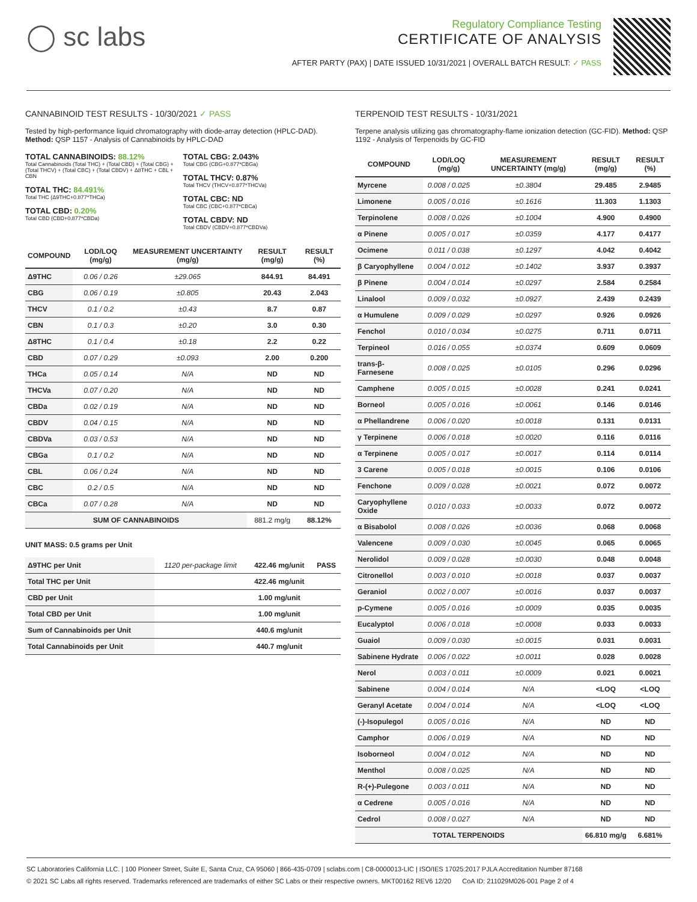◯ sc labs
Regulatory Compliance Testing
CERTIFICATE OF ANALYSIS
AFTER PARTY (PAX) | DATE ISSUED 10/31/2021 | OVERALL BATCH RESULT: ✓ PASS
CANNABINOID TEST RESULTS - 10/30/2021 ✓ PASS
Tested by high-performance liquid chromatography with diode-array detection (HPLC-DAD). Method: QSP 1157 - Analysis of Cannabinoids by HPLC-DAD
TOTAL CANNABINOIDS: 88.12%
Total Cannabinoids (Total THC) + (Total CBD) + (Total CBG) + (Total THCV) + (Total CBC) + (Total CBDV) + Δ8THC + CBL + CBN
TOTAL THC: 84.491%
Total THC (Δ9THC+0.877*THCa)
TOTAL CBD: 0.20%
Total CBD (CBD+0.877*CBDa)
TOTAL CBG: 2.043%
Total CBG (CBG+0.877*CBGa)
TOTAL THCV: 0.87%
Total THCV (THCV+0.877*THCVa)
TOTAL CBC: ND
Total CBC (CBC+0.877*CBCa)
TOTAL CBDV: ND
Total CBDV (CBDV+0.877*CBDVa)
| COMPOUND | LOD/LOQ (mg/g) | MEASUREMENT UNCERTAINTY (mg/g) | RESULT (mg/g) | RESULT (%) |
| --- | --- | --- | --- | --- |
| Δ9THC | 0.06 / 0.26 | ±29.065 | 844.91 | 84.491 |
| CBG | 0.06 / 0.19 | ±0.805 | 20.43 | 2.043 |
| THCV | 0.1 / 0.2 | ±0.43 | 8.7 | 0.87 |
| CBN | 0.1 / 0.3 | ±0.20 | 3.0 | 0.30 |
| Δ8THC | 0.1 / 0.4 | ±0.18 | 2.2 | 0.22 |
| CBD | 0.07 / 0.29 | ±0.093 | 2.00 | 0.200 |
| THCa | 0.05 / 0.14 | N/A | ND | ND |
| THCVa | 0.07 / 0.20 | N/A | ND | ND |
| CBDa | 0.02 / 0.19 | N/A | ND | ND |
| CBDV | 0.04 / 0.15 | N/A | ND | ND |
| CBDVa | 0.03 / 0.53 | N/A | ND | ND |
| CBGa | 0.1 / 0.2 | N/A | ND | ND |
| CBL | 0.06 / 0.24 | N/A | ND | ND |
| CBC | 0.2 / 0.5 | N/A | ND | ND |
| CBCa | 0.07 / 0.28 | N/A | ND | ND |
| SUM OF CANNABINOIDS | | | 881.2 mg/g | 88.12% |
UNIT MASS: 0.5 grams per Unit
| Δ9THC per Unit | 1120 per-package limit | 422.46 mg/unit | PASS |
| Total THC per Unit | | 422.46 mg/unit | |
| CBD per Unit | | 1.00 mg/unit | |
| Total CBD per Unit | | 1.00 mg/unit | |
| Sum of Cannabinoids per Unit | | 440.6 mg/unit | |
| Total Cannabinoids per Unit | | 440.7 mg/unit | |
TERPENOID TEST RESULTS - 10/31/2021
Terpene analysis utilizing gas chromatography-flame ionization detection (GC-FID). Method: QSP 1192 - Analysis of Terpenoids by GC-FID
| COMPOUND | LOD/LOQ (mg/g) | MEASUREMENT UNCERTAINTY (mg/g) | RESULT (mg/g) | RESULT (%) |
| --- | --- | --- | --- | --- |
| Myrcene | 0.008 / 0.025 | ±0.3804 | 29.485 | 2.9485 |
| Limonene | 0.005 / 0.016 | ±0.1616 | 11.303 | 1.1303 |
| Terpinolene | 0.008 / 0.026 | ±0.1004 | 4.900 | 0.4900 |
| α Pinene | 0.005 / 0.017 | ±0.0359 | 4.177 | 0.4177 |
| Ocimene | 0.011 / 0.038 | ±0.1297 | 4.042 | 0.4042 |
| β Caryophyllene | 0.004 / 0.012 | ±0.1402 | 3.937 | 0.3937 |
| β Pinene | 0.004 / 0.014 | ±0.0297 | 2.584 | 0.2584 |
| Linalool | 0.009 / 0.032 | ±0.0927 | 2.439 | 0.2439 |
| α Humulene | 0.009 / 0.029 | ±0.0297 | 0.926 | 0.0926 |
| Fenchol | 0.010 / 0.034 | ±0.0275 | 0.711 | 0.0711 |
| Terpineol | 0.016 / 0.055 | ±0.0374 | 0.609 | 0.0609 |
| trans-β-Farnesene | 0.008 / 0.025 | ±0.0105 | 0.296 | 0.0296 |
| Camphene | 0.005 / 0.015 | ±0.0028 | 0.241 | 0.0241 |
| Borneol | 0.005 / 0.016 | ±0.0061 | 0.146 | 0.0146 |
| α Phellandrene | 0.006 / 0.020 | ±0.0018 | 0.131 | 0.0131 |
| γ Terpinene | 0.006 / 0.018 | ±0.0020 | 0.116 | 0.0116 |
| α Terpinene | 0.005 / 0.017 | ±0.0017 | 0.114 | 0.0114 |
| 3 Carene | 0.005 / 0.018 | ±0.0015 | 0.106 | 0.0106 |
| Fenchone | 0.009 / 0.028 | ±0.0021 | 0.072 | 0.0072 |
| Caryophyllene Oxide | 0.010 / 0.033 | ±0.0033 | 0.072 | 0.0072 |
| α Bisabolol | 0.008 / 0.026 | ±0.0036 | 0.068 | 0.0068 |
| Valencene | 0.009 / 0.030 | ±0.0045 | 0.065 | 0.0065 |
| Nerolidol | 0.009 / 0.028 | ±0.0030 | 0.048 | 0.0048 |
| Citronellol | 0.003 / 0.010 | ±0.0018 | 0.037 | 0.0037 |
| Geraniol | 0.002 / 0.007 | ±0.0016 | 0.037 | 0.0037 |
| p-Cymene | 0.005 / 0.016 | ±0.0009 | 0.035 | 0.0035 |
| Eucalyptol | 0.006 / 0.018 | ±0.0008 | 0.033 | 0.0033 |
| Guaiol | 0.009 / 0.030 | ±0.0015 | 0.031 | 0.0031 |
| Sabinene Hydrate | 0.006 / 0.022 | ±0.0011 | 0.028 | 0.0028 |
| Nerol | 0.003 / 0.011 | ±0.0009 | 0.021 | 0.0021 |
| Sabinene | 0.004 / 0.014 | N/A | <LOQ | <LOQ |
| Geranyl Acetate | 0.004 / 0.014 | N/A | <LOQ | <LOQ |
| (-)-Isopulegol | 0.005 / 0.016 | N/A | ND | ND |
| Camphor | 0.006 / 0.019 | N/A | ND | ND |
| Isoborneol | 0.004 / 0.012 | N/A | ND | ND |
| Menthol | 0.008 / 0.025 | N/A | ND | ND |
| R-(+)-Pulegone | 0.003 / 0.011 | N/A | ND | ND |
| α Cedrene | 0.005 / 0.016 | N/A | ND | ND |
| Cedrol | 0.008 / 0.027 | N/A | ND | ND |
| TOTAL TERPENOIDS | | | 66.810 mg/g | 6.681% |
SC Laboratories California LLC. | 100 Pioneer Street, Suite E, Santa Cruz, CA 95060 | 866-435-0709 | sclabs.com | C8-0000013-LIC | ISO/IES 17025:2017 PJLA Accreditation Number 87168
© 2021 SC Labs all rights reserved. Trademarks referenced are trademarks of either SC Labs or their respective owners. MKT00162 REV6 12/20 CoA ID: 211029M026-001 Page 2 of 4